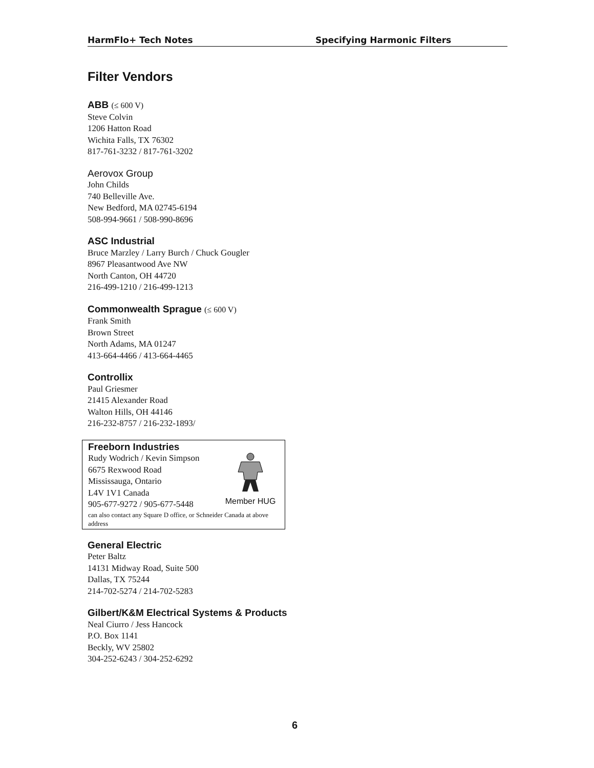HarmFlo+ Tech Notes Specifying Harmonic Filters
Filter Vendors
ABB (≤ 600 V)
Steve Colvin
1206 Hatton Road
Wichita Falls, TX 76302
817-761-3232 / 817-761-3202
Aerovox Group
John Childs
740 Belleville Ave.
New Bedford, MA 02745-6194
508-994-9661 / 508-990-8696
ASC Industrial
Bruce Marzley / Larry Burch / Chuck Gougler
8967 Pleasantwood Ave NW
North Canton, OH 44720
216-499-1210 / 216-499-1213
Commonwealth Sprague (≤ 600 V)
Frank Smith
Brown Street
North Adams, MA 01247
413-664-4466 / 413-664-4465
Controllix
Paul Griesmer
21415 Alexander Road
Walton Hills, OH 44146
216-232-8757 / 216-232-1893/
Freeborn Industries
Rudy Wodrich / Kevin Simpson
6675 Rexwood Road
Mississauga, Ontario
L4V 1V1 Canada
905-677-9272 / 905-677-5448
can also contact any Square D office, or Schneider Canada at above address
Member HUG
General Electric
Peter Baltz
14131 Midway Road, Suite 500
Dallas, TX 75244
214-702-5274 / 214-702-5283
Gilbert/K&M Electrical Systems & Products
Neal Ciurro / Jess Hancock
P.O. Box 1141
Beckly, WV 25802
304-252-6243 / 304-252-6292
6